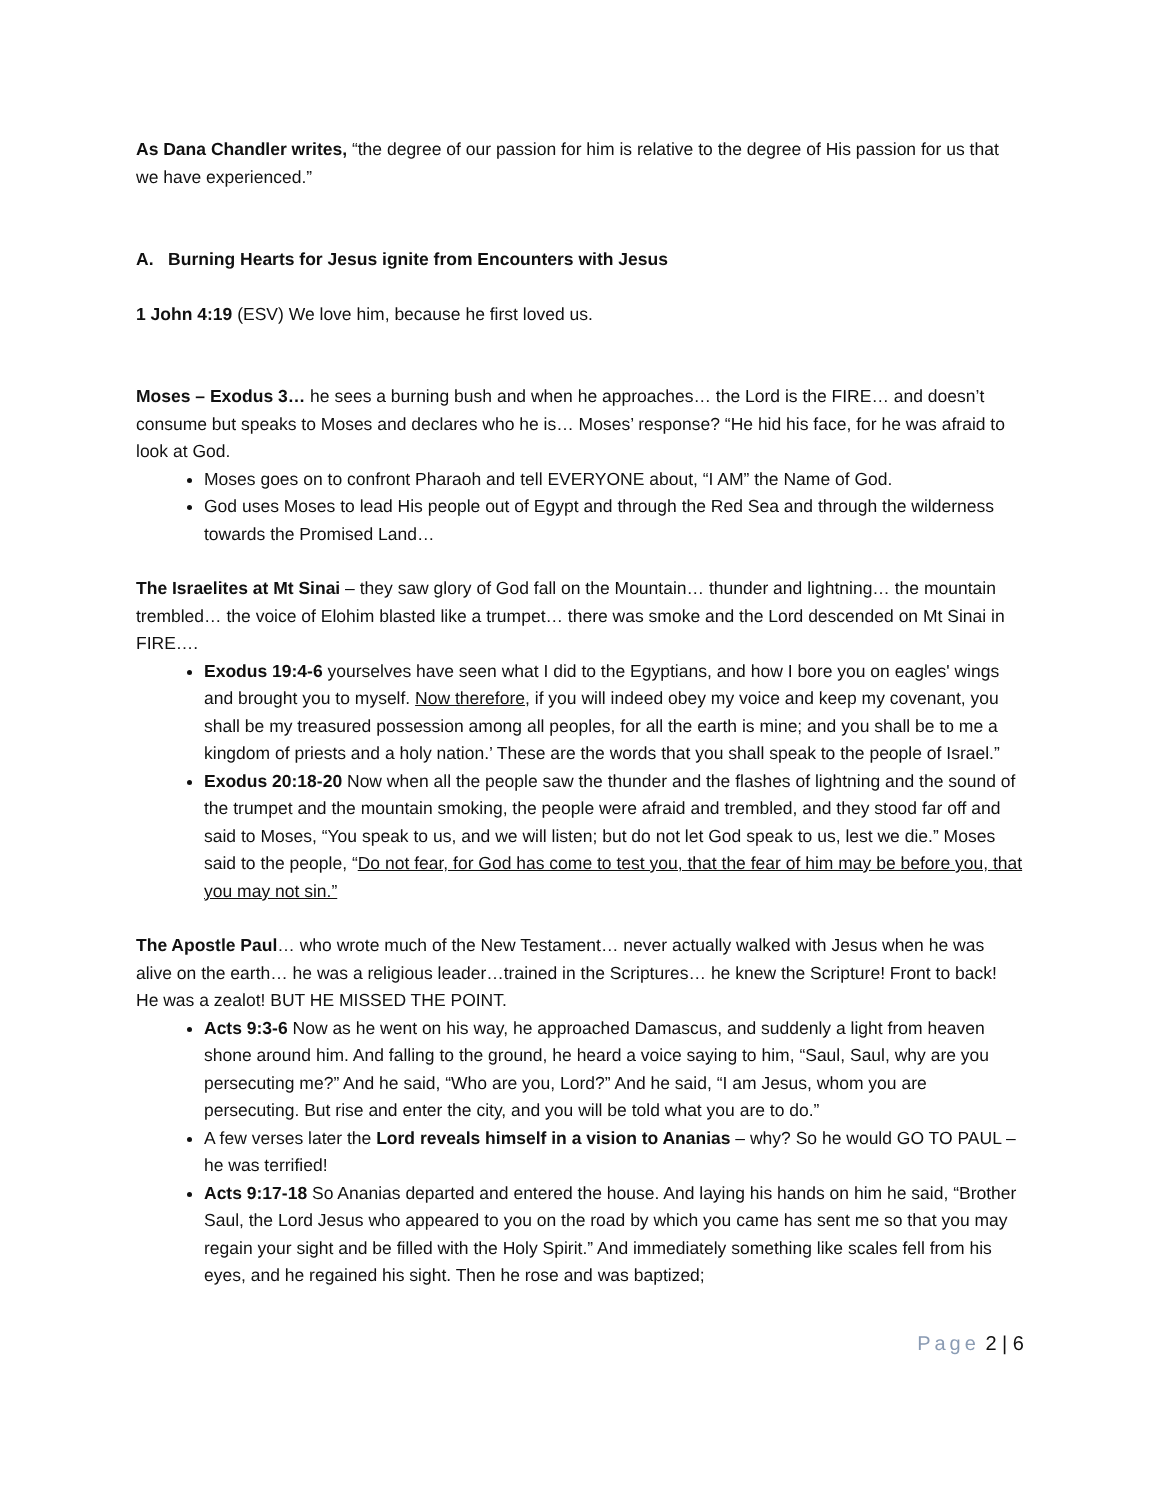As Dana Chandler writes, “the degree of our passion for him is relative to the degree of His passion for us that we have experienced.”
A. Burning Hearts for Jesus ignite from Encounters with Jesus
1 John 4:19 (ESV) We love him, because he first loved us.
Moses – Exodus 3… he sees a burning bush and when he approaches… the Lord is the FIRE… and doesn’t consume but speaks to Moses and declares who he is… Moses’ response? “He hid his face, for he was afraid to look at God.
Moses goes on to confront Pharaoh and tell EVERYONE about, “I AM” the Name of God.
God uses Moses to lead His people out of Egypt and through the Red Sea and through the wilderness towards the Promised Land…
The Israelites at Mt Sinai – they saw glory of God fall on the Mountain… thunder and lightning… the mountain trembled… the voice of Elohim blasted like a trumpet… there was smoke and the Lord descended on Mt Sinai in FIRE….
Exodus 19:4-6 yourselves have seen what I did to the Egyptians, and how I bore you on eagles' wings and brought you to myself. Now therefore, if you will indeed obey my voice and keep my covenant, you shall be my treasured possession among all peoples, for all the earth is mine; and you shall be to me a kingdom of priests and a holy nation.’ These are the words that you shall speak to the people of Israel.”
Exodus 20:18-20 Now when all the people saw the thunder and the flashes of lightning and the sound of the trumpet and the mountain smoking, the people were afraid and trembled, and they stood far off and said to Moses, “You speak to us, and we will listen; but do not let God speak to us, lest we die.” Moses said to the people, “Do not fear, for God has come to test you, that the fear of him may be before you, that you may not sin.”
The Apostle Paul… who wrote much of the New Testament… never actually walked with Jesus when he was alive on the earth… he was a religious leader…trained in the Scriptures… he knew the Scripture! Front to back! He was a zealot! BUT HE MISSED THE POINT.
Acts 9:3-6 Now as he went on his way, he approached Damascus, and suddenly a light from heaven shone around him. And falling to the ground, he heard a voice saying to him, “Saul, Saul, why are you persecuting me?” And he said, “Who are you, Lord?” And he said, “I am Jesus, whom you are persecuting. But rise and enter the city, and you will be told what you are to do.”
A few verses later the Lord reveals himself in a vision to Ananias – why? So he would GO TO PAUL – he was terrified!
Acts 9:17-18 So Ananias departed and entered the house. And laying his hands on him he said, “Brother Saul, the Lord Jesus who appeared to you on the road by which you came has sent me so that you may regain your sight and be filled with the Holy Spirit.” And immediately something like scales fell from his eyes, and he regained his sight. Then he rose and was baptized;
Page 2 | 6